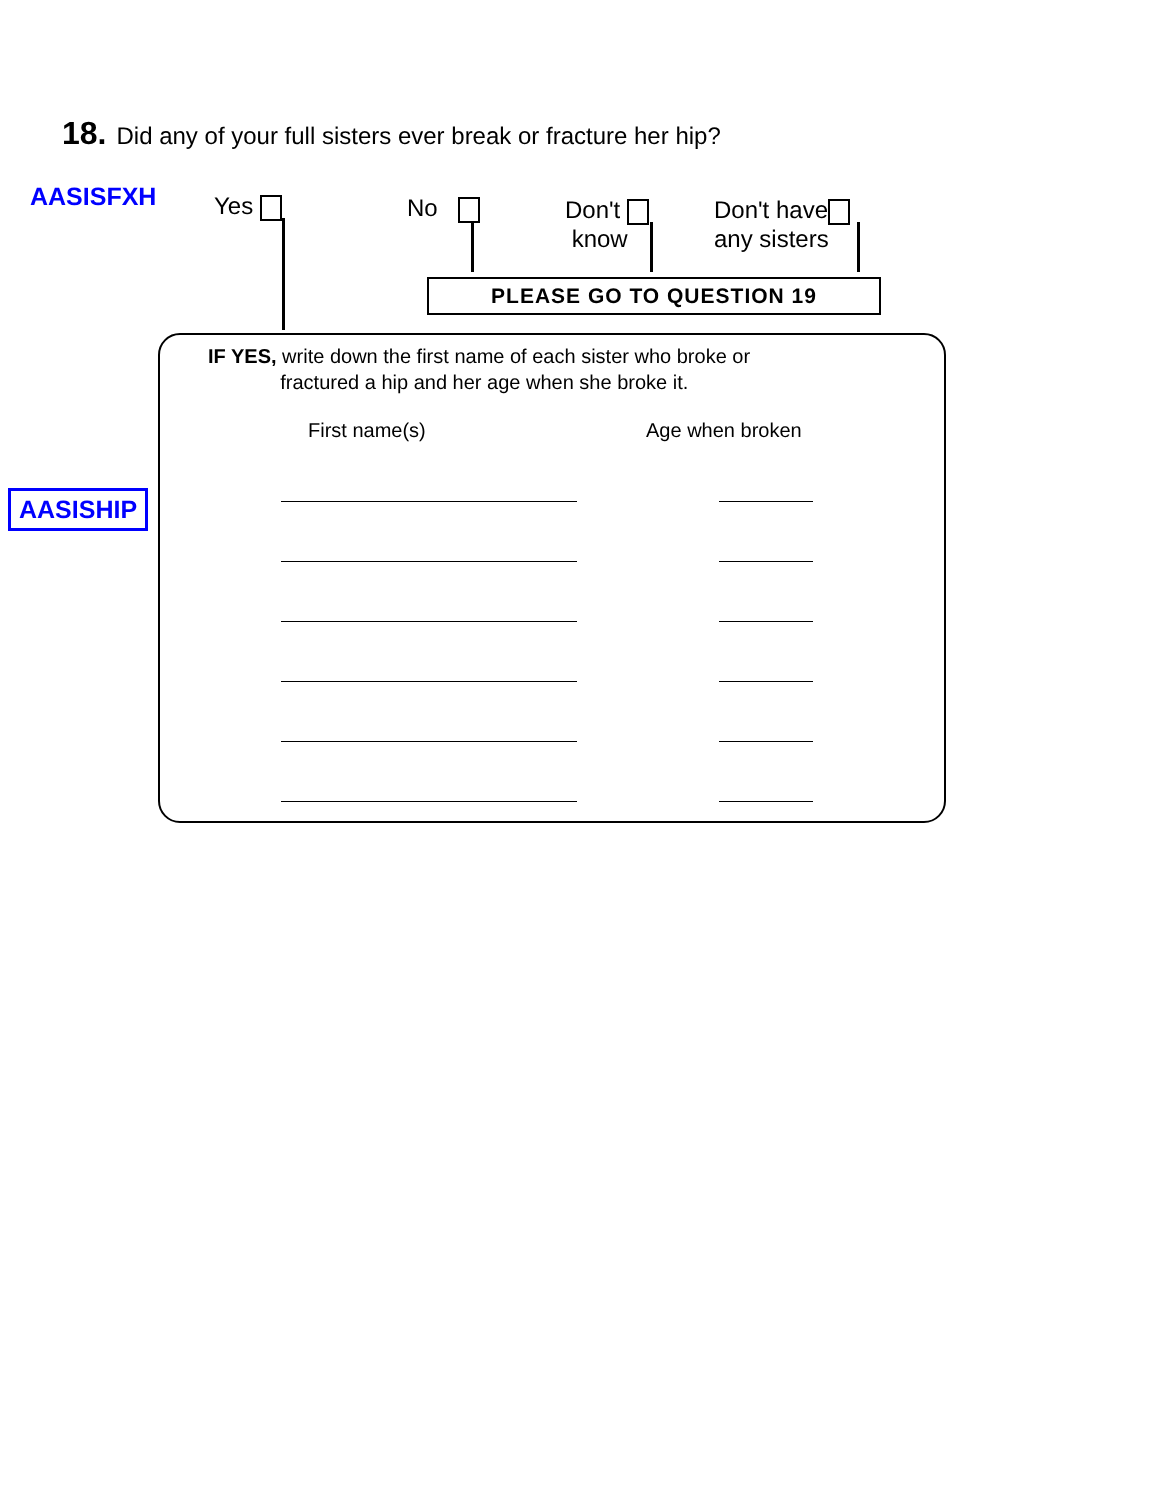18. Did any of your full sisters ever break or fracture her hip?
AASISFXH Yes No
Don't
know
Don't have
any sisters
PLEASE GO TO QUESTION 19
AASISHIP
IF YES, write down the first name of each sister who broke or
fractured a hip and her age when she broke it.
First name(s) Age when broken